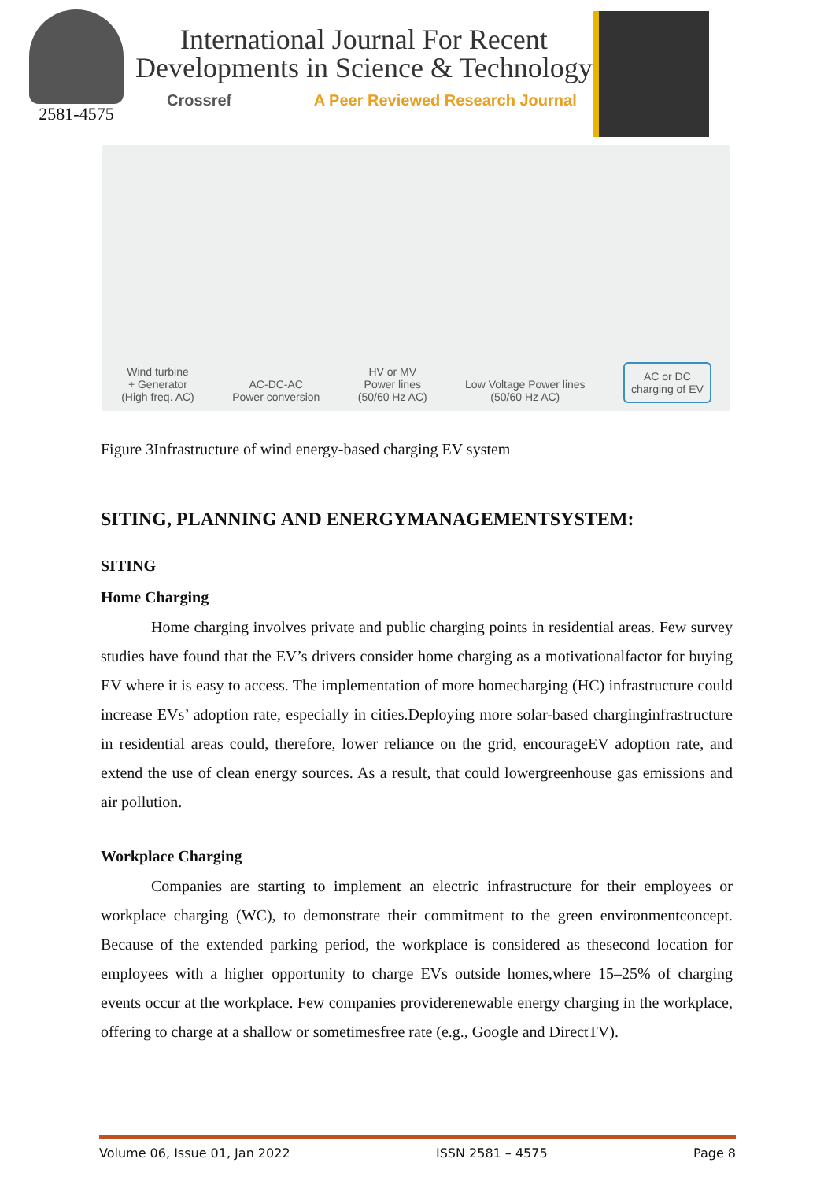2581-4575
International Journal For Recent
Developments in Science & Technology
Crossref A Peer Reviewed Research Journal
Wind turbine
+ Generator
(High freq. AC)
AC-DC-AC
Power conversion
HV or MV
Power lines
(50/60 Hz AC)
Low Voltage Power lines
(50/60 Hz AC)
AC or DC
charging of EV
Figure 3Infrastructure of wind energy-based charging EV system
SITING, PLANNING AND ENERGYMANAGEMENTSYSTEM:
SITING
Home Charging
Home charging involves private and public charging points in residential areas. Few survey studies have found that the EV’s drivers consider home charging as a motivationalfactor for buying EV where it is easy to access. The implementation of more homecharging (HC) infrastructure could increase EVs’ adoption rate, especially in cities.Deploying more solar-based charginginfrastructure in residential areas could, therefore, lower reliance on the grid, encourageEV adoption rate, and extend the use of clean energy sources. As a result, that could lowergreenhouse gas emissions and air pollution.
Workplace Charging
Companies are starting to implement an electric infrastructure for their employees or workplace charging (WC), to demonstrate their commitment to the green environmentconcept. Because of the extended parking period, the workplace is considered as thesecond location for employees with a higher opportunity to charge EVs outside homes,where 15–25% of charging events occur at the workplace. Few companies providerenewable energy charging in the workplace, offering to charge at a shallow or sometimesfree rate (e.g., Google and DirectTV).
Volume 06, Issue 01, Jan 2022 ISSN 2581 – 4575 Page 8